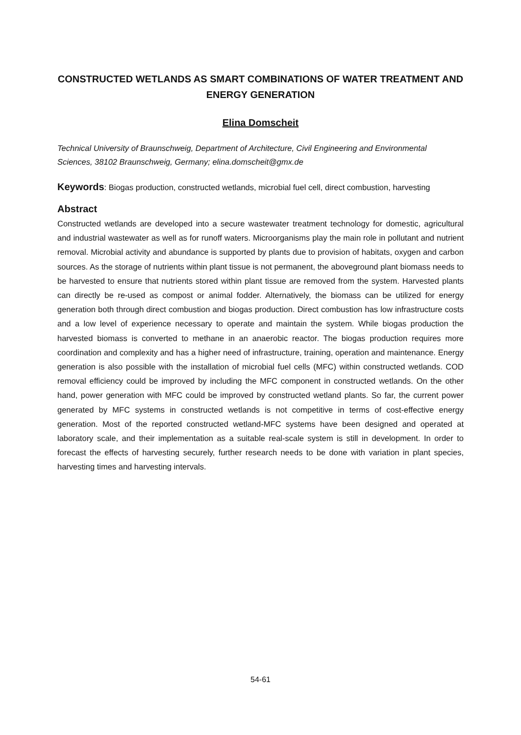CONSTRUCTED WETLANDS AS SMART COMBINATIONS OF WATER TREATMENT AND ENERGY GENERATION
Elina Domscheit
Technical University of Braunschweig, Department of Architecture, Civil Engineering and Environmental Sciences, 38102 Braunschweig, Germany; elina.domscheit@gmx.de
Keywords: Biogas production, constructed wetlands, microbial fuel cell, direct combustion, harvesting
Abstract
Constructed wetlands are developed into a secure wastewater treatment technology for domestic, agricultural and industrial wastewater as well as for runoff waters. Microorganisms play the main role in pollutant and nutrient removal. Microbial activity and abundance is supported by plants due to provision of habitats, oxygen and carbon sources. As the storage of nutrients within plant tissue is not permanent, the aboveground plant biomass needs to be harvested to ensure that nutrients stored within plant tissue are removed from the system. Harvested plants can directly be re-used as compost or animal fodder. Alternatively, the biomass can be utilized for energy generation both through direct combustion and biogas production. Direct combustion has low infrastructure costs and a low level of experience necessary to operate and maintain the system. While biogas production the harvested biomass is converted to methane in an anaerobic reactor. The biogas production requires more coordination and complexity and has a higher need of infrastructure, training, operation and maintenance. Energy generation is also possible with the installation of microbial fuel cells (MFC) within constructed wetlands. COD removal efficiency could be improved by including the MFC component in constructed wetlands. On the other hand, power generation with MFC could be improved by constructed wetland plants. So far, the current power generated by MFC systems in constructed wetlands is not competitive in terms of cost-effective energy generation. Most of the reported constructed wetland-MFC systems have been designed and operated at laboratory scale, and their implementation as a suitable real-scale system is still in development. In order to forecast the effects of harvesting securely, further research needs to be done with variation in plant species, harvesting times and harvesting intervals.
54-61